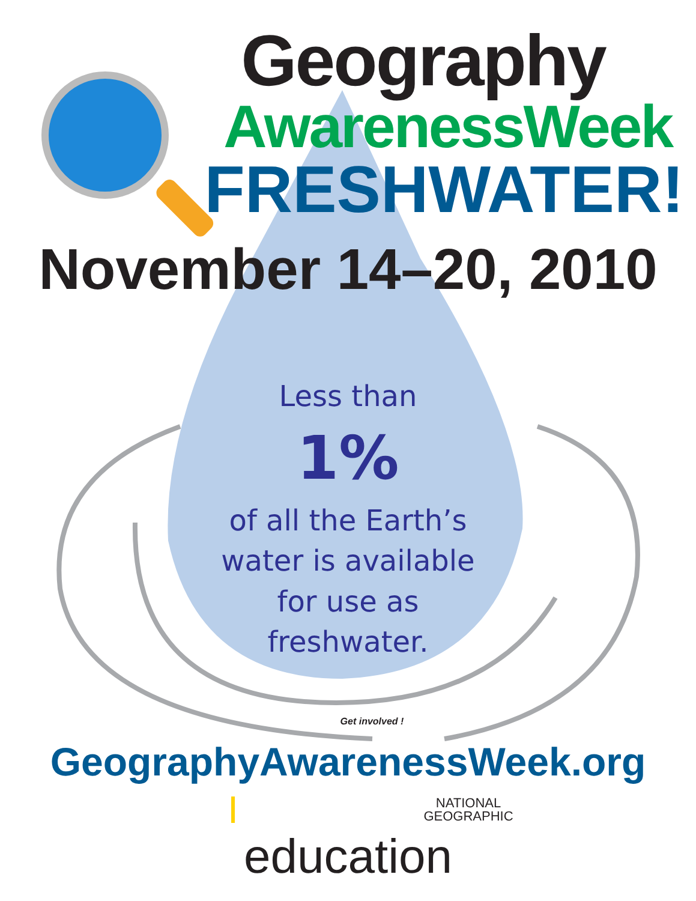Geography
AwarenessWeek
FRESHWATER!
November 14–20, 2010
Less than
1%
of all the Earth’s
water is available
for use as
freshwater.
Get involved !
GeographyAwarenessWeek.org
NATIONAL
GEOGRAPHIC
education